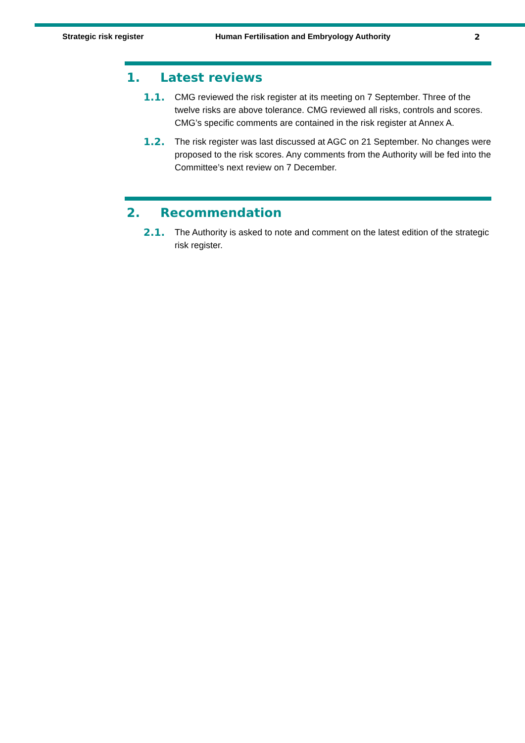Strategic risk register Human Fertilisation and Embryology Authority
2
1. Latest reviews
1.1. CMG reviewed the risk register at its meeting on 7 September. Three of the twelve risks are above tolerance. CMG reviewed all risks, controls and scores. CMG’s specific comments are contained in the risk register at Annex A.
1.2. The risk register was last discussed at AGC on 21 September. No changes were proposed to the risk scores. Any comments from the Authority will be fed into the Committee’s next review on 7 December.
2. Recommendation
2.1. The Authority is asked to note and comment on the latest edition of the strategic risk register.